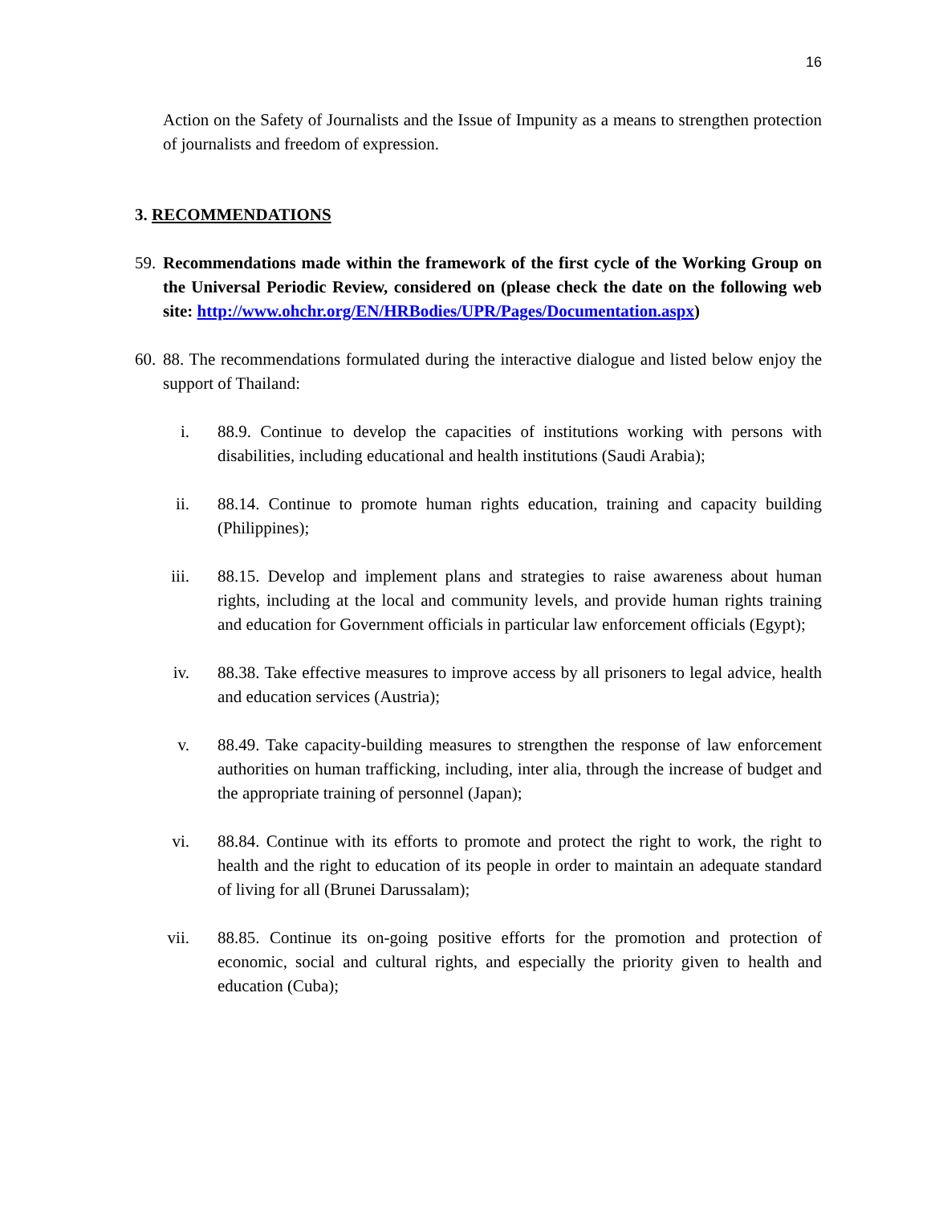16
Action on the Safety of Journalists and the Issue of Impunity as a means to strengthen protection of journalists and freedom of expression.
3. RECOMMENDATIONS
59. Recommendations made within the framework of the first cycle of the Working Group on the Universal Periodic Review, considered on (please check the date on the following web site: http://www.ohchr.org/EN/HRBodies/UPR/Pages/Documentation.aspx)
60. 88. The recommendations formulated during the interactive dialogue and listed below enjoy the support of Thailand:
i. 88.9. Continue to develop the capacities of institutions working with persons with disabilities, including educational and health institutions (Saudi Arabia);
ii. 88.14. Continue to promote human rights education, training and capacity building (Philippines);
iii. 88.15. Develop and implement plans and strategies to raise awareness about human rights, including at the local and community levels, and provide human rights training and education for Government officials in particular law enforcement officials (Egypt);
iv. 88.38. Take effective measures to improve access by all prisoners to legal advice, health and education services (Austria);
v. 88.49. Take capacity-building measures to strengthen the response of law enforcement authorities on human trafficking, including, inter alia, through the increase of budget and the appropriate training of personnel (Japan);
vi. 88.84. Continue with its efforts to promote and protect the right to work, the right to health and the right to education of its people in order to maintain an adequate standard of living for all (Brunei Darussalam);
vii. 88.85. Continue its on-going positive efforts for the promotion and protection of economic, social and cultural rights, and especially the priority given to health and education (Cuba);